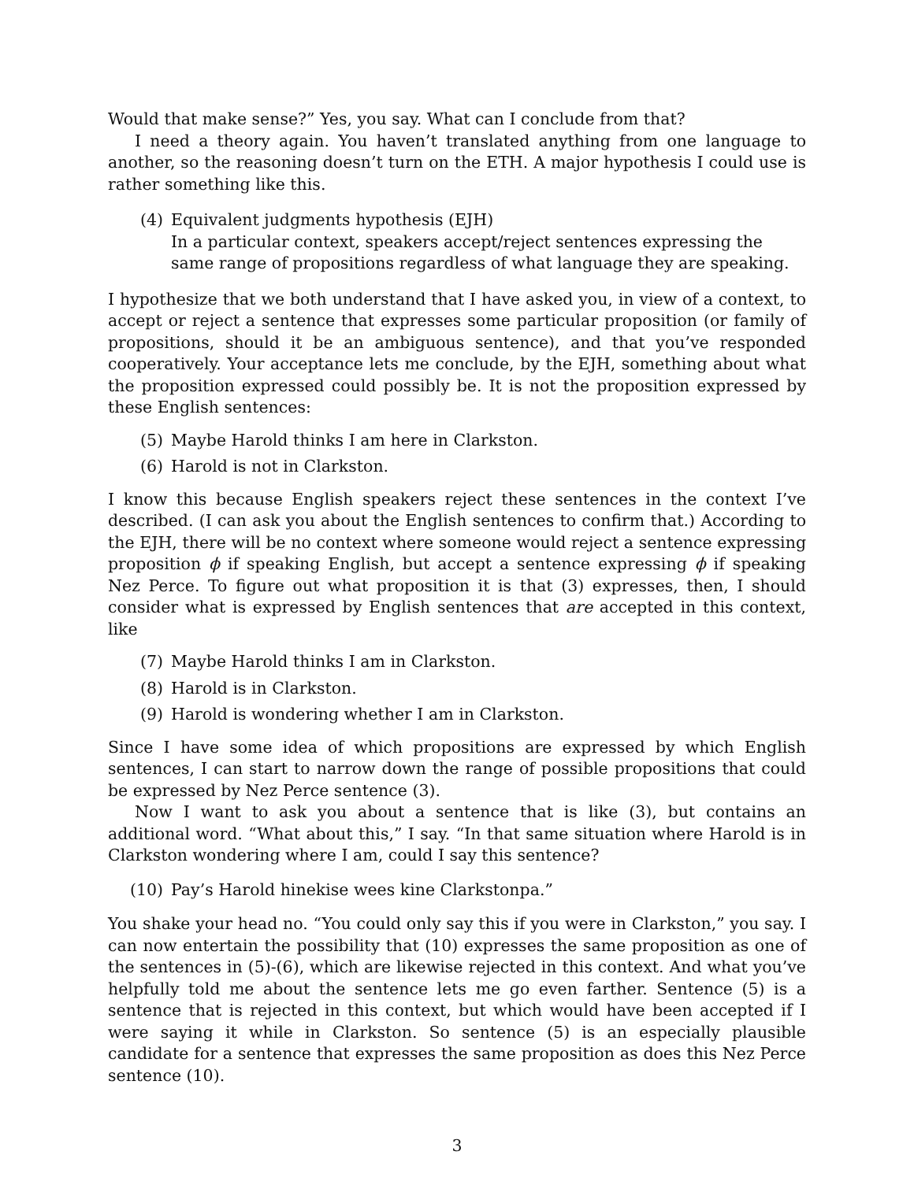Would that make sense?” Yes, you say. What can I conclude from that?
I need a theory again. You haven’t translated anything from one language to another, so the reasoning doesn’t turn on the ETH. A major hypothesis I could use is rather something like this.
(4) Equivalent judgments hypothesis (EJH)
In a particular context, speakers accept/reject sentences expressing the same range of propositions regardless of what language they are speaking.
I hypothesize that we both understand that I have asked you, in view of a context, to accept or reject a sentence that expresses some particular proposition (or family of propositions, should it be an ambiguous sentence), and that you’ve responded cooperatively. Your acceptance lets me conclude, by the EJH, something about what the proposition expressed could possibly be. It is not the proposition expressed by these English sentences:
(5) Maybe Harold thinks I am here in Clarkston.
(6) Harold is not in Clarkston.
I know this because English speakers reject these sentences in the context I’ve described. (I can ask you about the English sentences to confirm that.) According to the EJH, there will be no context where someone would reject a sentence expressing proposition ϕ if speaking English, but accept a sentence expressing ϕ if speaking Nez Perce. To figure out what proposition it is that (3) expresses, then, I should consider what is expressed by English sentences that are accepted in this context, like
(7) Maybe Harold thinks I am in Clarkston.
(8) Harold is in Clarkston.
(9) Harold is wondering whether I am in Clarkston.
Since I have some idea of which propositions are expressed by which English sentences, I can start to narrow down the range of possible propositions that could be expressed by Nez Perce sentence (3).
Now I want to ask you about a sentence that is like (3), but contains an additional word. “What about this,” I say. “In that same situation where Harold is in Clarkston wondering where I am, could I say this sentence?
(10) Pay’s Harold hinekise wees kine Clarkstonpa.”
You shake your head no. “You could only say this if you were in Clarkston,” you say. I can now entertain the possibility that (10) expresses the same proposition as one of the sentences in (5)-(6), which are likewise rejected in this context. And what you’ve helpfully told me about the sentence lets me go even farther. Sentence (5) is a sentence that is rejected in this context, but which would have been accepted if I were saying it while in Clarkston. So sentence (5) is an especially plausible candidate for a sentence that expresses the same proposition as does this Nez Perce sentence (10).
3